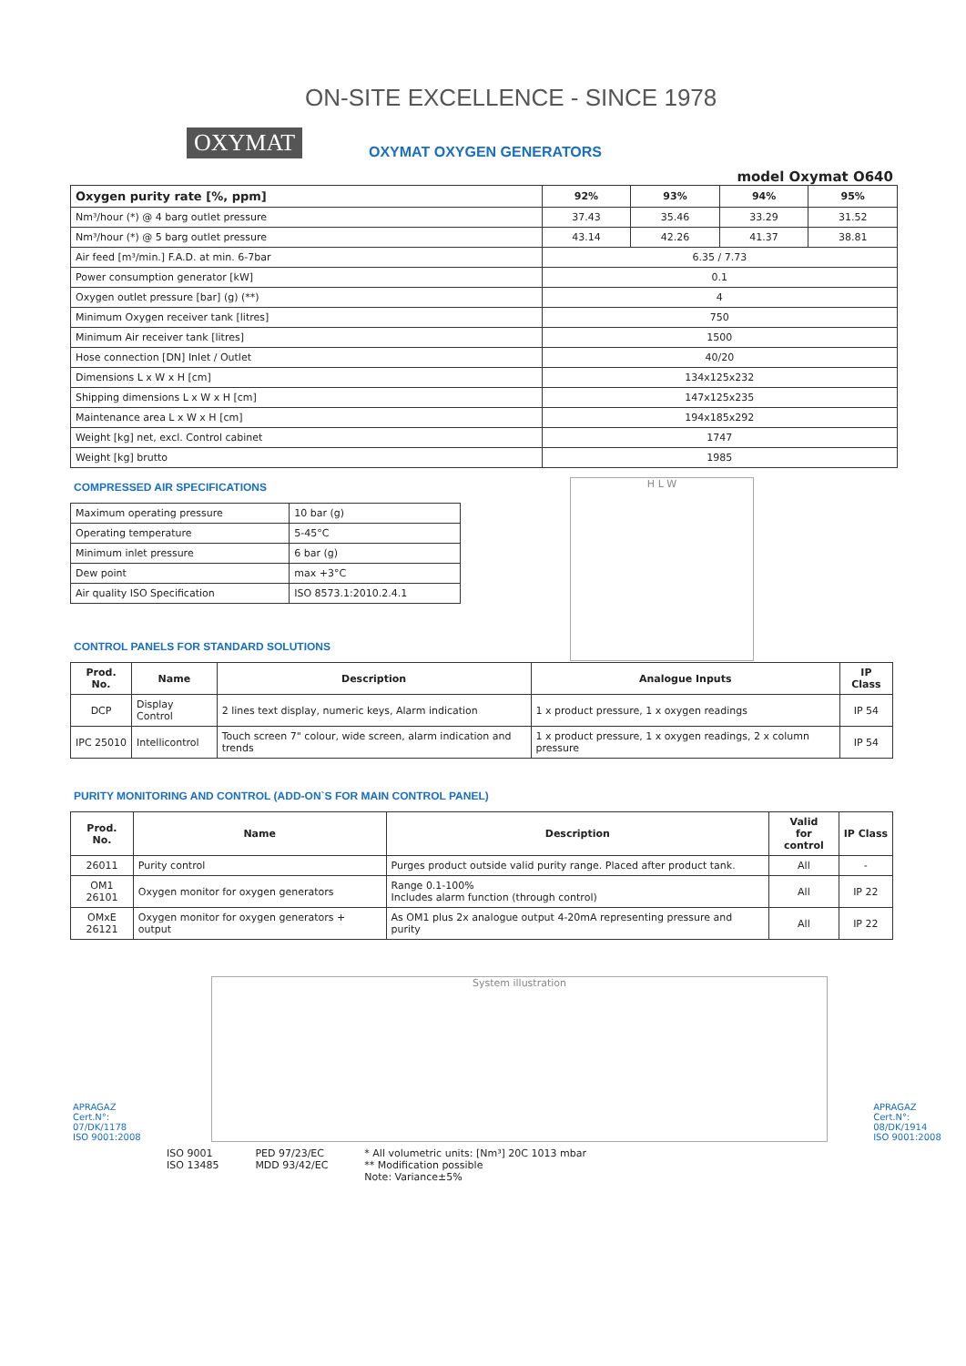ON-SITE EXCELLENCE - SINCE 1978
OXYMAT OXYMAT OXYGEN GENERATORS
model Oxymat O640
| Oxygen purity rate [%, ppm] | 92% | 93% | 94% | 95% |
| --- | --- | --- | --- | --- |
| Nm³/hour (*) @ 4 barg outlet pressure | 37.43 | 35.46 | 33.29 | 31.52 |
| Nm³/hour (*) @ 5 barg outlet pressure | 43.14 | 42.26 | 41.37 | 38.81 |
| Air feed [m³/min.] F.A.D. at min. 6-7bar | 6.35 / 7.73 | | | |
| Power consumption generator [kW] | 0.1 | | | |
| Oxygen outlet pressure [bar] (g) (**) | 4 | | | |
| Minimum Oxygen receiver tank [litres] | 750 | | | |
| Minimum Air receiver tank [litres] | 1500 | | | |
| Hose connection [DN] Inlet / Outlet | 40/20 | | | |
| Dimensions L x W x H [cm] | 134x125x232 | | | |
| Shipping dimensions L x W x H [cm] | 147x125x235 | | | |
| Maintenance area L x W x H [cm] | 194x185x292 | | | |
| Weight [kg] net, excl. Control cabinet | 1747 | | | |
| Weight [kg] brutto | 1985 | | | |
COMPRESSED AIR SPECIFICATIONS
| Maximum operating pressure | 10 bar (g) |
| Operating temperature | 5-45°C |
| Minimum inlet pressure | 6 bar (g) |
| Dew point | max +3°C |
| Air quality ISO Specification | ISO 8573.1:2010.2.4.1 |
CONTROL PANELS FOR STANDARD SOLUTIONS
H L W
| Prod. No. | Name | Description | Analogue Inputs | IP Class |
| --- | --- | --- | --- | --- |
| DCP | Display Control | 2 lines text display, numeric keys, Alarm indication | 1 x product pressure, 1 x oxygen readings | IP 54 |
| IPC 25010 | Intellicontrol | Touch screen 7" colour, wide screen, alarm indication and trends | 1 x product pressure, 1 x oxygen readings, 2 x column pressure | IP 54 |
PURITY MONITORING AND CONTROL (ADD-ON`S FOR MAIN CONTROL PANEL)
| Prod. No. | Name | Description | Valid for control | IP Class |
| --- | --- | --- | --- | --- |
| 26011 | Purity control | Purges product outside valid purity range. Placed after product tank. | All | - |
| OM1 26101 | Oxygen monitor for oxygen generators | Range 0.1-100% Includes alarm function (through control) | All | IP 22 |
| OMxE 26121 | Oxygen monitor for oxygen generators + output | As OM1 plus 2x analogue output 4-20mA representing pressure and purity | All | IP 22 |
APRAGAZ
Cert.N°: 07/DK/1178
ISO 9001:2008
System illustration
APRAGAZ
Cert.N°: 08/DK/1914
ISO 9001:2008
ISO 9001
ISO 13485
PED 97/23/EC
MDD 93/42/EC
* All volumetric units: [Nm³] 20C 1013 mbar
** Modification possible
Note: Variance±5%